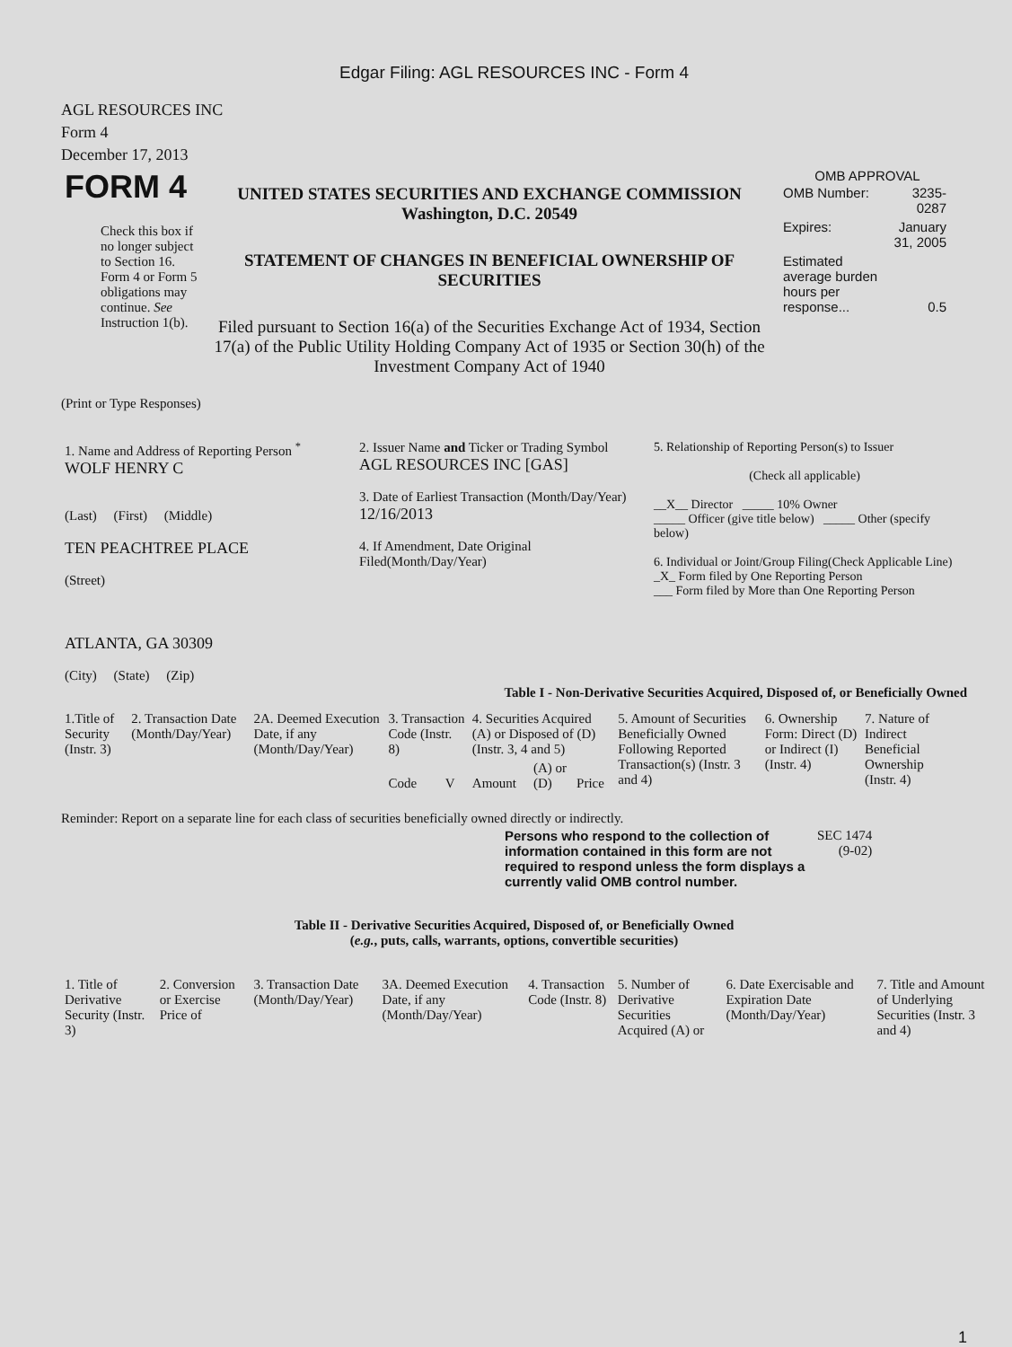Edgar Filing: AGL RESOURCES INC - Form 4
AGL RESOURCES INC
Form 4
December 17, 2013
| FORM 4 Check this box if no longer subject to Section 16. Form 4 or Form 5 obligations may continue. See Instruction 1(b). | UNITED STATES SECURITIES AND EXCHANGE COMMISSION Washington, D.C. 20549 STATEMENT OF CHANGES IN BENEFICIAL OWNERSHIP OF SECURITIES Filed pursuant to Section 16(a) of the Securities Exchange Act of 1934, Section 17(a) of the Public Utility Holding Company Act of 1935 or Section 30(h) of the Investment Company Act of 1940 | OMB APPROVAL / OMB Number: / 3235-0287 / / Expires: / January 31, 2005 / / Estimated average burden hours per response... / 0.5 / |
(Print or Type Responses)
| 1. Name and Address of Reporting Person <sup>*</sup> WOLF HENRY C (Last) (First) (Middle) TEN PEACHTREE PLACE (Street) ATLANTA, GA 30309 (City) (State) (Zip) | 2. Issuer Name and Ticker or Trading Symbol AGL RESOURCES INC [GAS] 3. Date of Earliest Transaction (Month/Day/Year) 12/16/2013 4. If Amendment, Date Original Filed(Month/Day/Year) | 5. Relationship of Reporting Person(s) to Issuer (Check all applicable) __X__ Director _____ 10% Owner _____ Officer (give title below) _____ Other (specify below) 6. Individual or Joint/Group Filing(Check Applicable Line) _X_ Form filed by One Reporting Person ___ Form filed by More than One Reporting Person |
Table I - Non-Derivative Securities Acquired, Disposed of, or Beneficially Owned
| 1.Title of Security (Instr. 3) | 2. Transaction Date (Month/Day/Year) | 2A. Deemed Execution Date, if any (Month/Day/Year) | 3. Transaction Code (Instr. 8) | | 4. Securities Acquired (A) or Disposed of (D) (Instr. 3, 4 and 5) | | | 5. Amount of Securities Beneficially Owned Following Reported Transaction(s) (Instr. 3 and 4) | 6. Ownership Form: Direct (D) or Indirect (I) (Instr. 4) | 7. Nature of Indirect Beneficial Ownership (Instr. 4) |
| --- | --- | --- | --- | --- | --- | --- | --- | --- | --- | --- |
| | | | Code | V | Amount | (A) or (D) | Price | | | |
Reminder: Report on a separate line for each class of securities beneficially owned directly or indirectly.
| Persons who respond to the collection of information contained in this form are not required to respond unless the form displays a currently valid OMB control number. | SEC 1474 (9-02) |
Table II - Derivative Securities Acquired, Disposed of, or Beneficially Owned
(e.g., puts, calls, warrants, options, convertible securities)
| 1. Title of Derivative Security (Instr. 3) | 2. Conversion or Exercise Price of | 3. Transaction Date (Month/Day/Year) | 3A. Deemed Execution Date, if any (Month/Day/Year) | 4. Transaction Code (Instr. 8) | 5. Number of Derivative Securities Acquired (A) or | 6. Date Exercisable and Expiration Date (Month/Day/Year) | 7. Title and Amount of Underlying Securities (Instr. 3 and 4) |
1